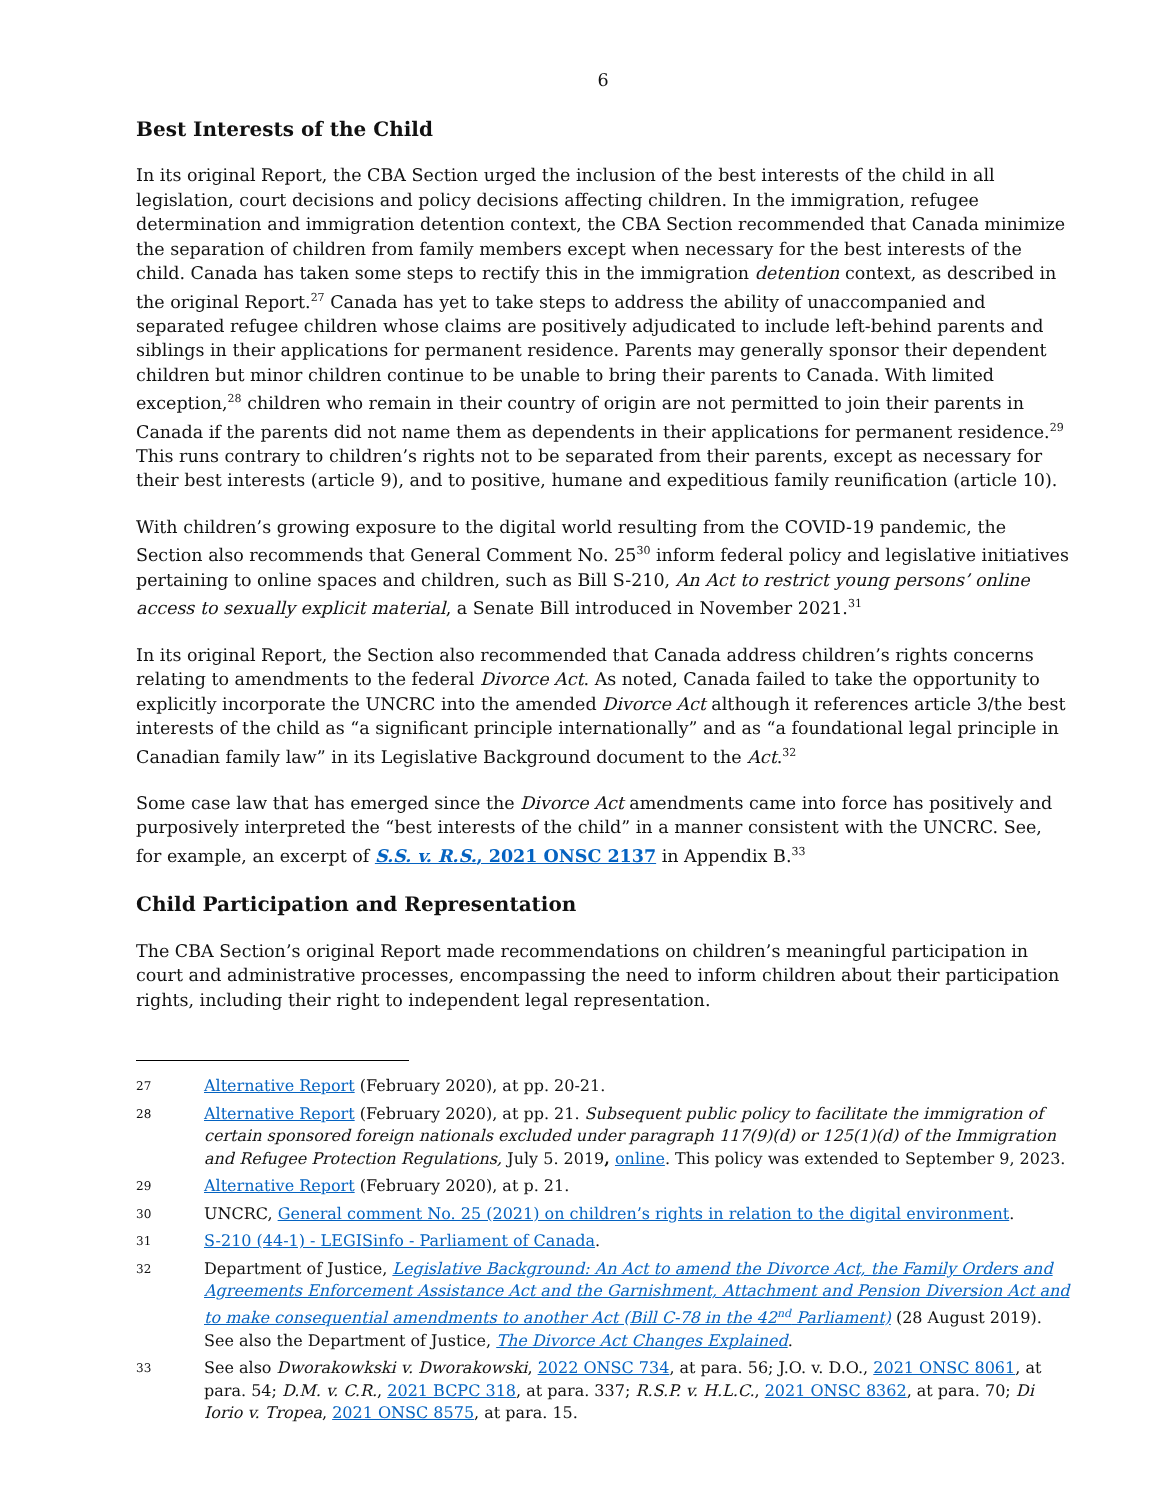6
Best Interests of the Child
In its original Report, the CBA Section urged the inclusion of the best interests of the child in all legislation, court decisions and policy decisions affecting children. In the immigration, refugee determination and immigration detention context, the CBA Section recommended that Canada minimize the separation of children from family members except when necessary for the best interests of the child. Canada has taken some steps to rectify this in the immigration detention context, as described in the original Report.<sup>27</sup> Canada has yet to take steps to address the ability of unaccompanied and separated refugee children whose claims are positively adjudicated to include left-behind parents and siblings in their applications for permanent residence. Parents may generally sponsor their dependent children but minor children continue to be unable to bring their parents to Canada. With limited exception,<sup>28</sup> children who remain in their country of origin are not permitted to join their parents in Canada if the parents did not name them as dependents in their applications for permanent residence.<sup>29</sup> This runs contrary to children’s rights not to be separated from their parents, except as necessary for their best interests (article 9), and to positive, humane and expeditious family reunification (article 10).
With children’s growing exposure to the digital world resulting from the COVID-19 pandemic, the Section also recommends that General Comment No. 25<sup>30</sup> inform federal policy and legislative initiatives pertaining to online spaces and children, such as Bill S-210, An Act to restrict young persons’ online access to sexually explicit material, a Senate Bill introduced in November 2021.<sup>31</sup>
In its original Report, the Section also recommended that Canada address children’s rights concerns relating to amendments to the federal Divorce Act. As noted, Canada failed to take the opportunity to explicitly incorporate the UNCRC into the amended Divorce Act although it references article 3/the best interests of the child as “a significant principle internationally” and as “a foundational legal principle in Canadian family law” in its Legislative Background document to the Act.<sup>32</sup>
Some case law that has emerged since the Divorce Act amendments came into force has positively and purposively interpreted the “best interests of the child” in a manner consistent with the UNCRC. See, for example, an excerpt of S.S. v. R.S., 2021 ONSC 2137 in Appendix B.<sup>33</sup>
Child Participation and Representation
The CBA Section’s original Report made recommendations on children’s meaningful participation in court and administrative processes, encompassing the need to inform children about their participation rights, including their right to independent legal representation.
27 Alternative Report (February 2020), at pp. 20-21.
28 Alternative Report (February 2020), at pp. 21. Subsequent public policy to facilitate the immigration of certain sponsored foreign nationals excluded under paragraph 117(9)(d) or 125(1)(d) of the Immigration and Refugee Protection Regulations, July 5. 2019, online. This policy was extended to September 9, 2023.
29 Alternative Report (February 2020), at p. 21.
30 UNCRC, General comment No. 25 (2021) on children’s rights in relation to the digital environment.
31 S-210 (44-1) - LEGISinfo - Parliament of Canada.
32 Department of Justice, Legislative Background: An Act to amend the Divorce Act, the Family Orders and Agreements Enforcement Assistance Act and the Garnishment, Attachment and Pension Diversion Act and to make consequential amendments to another Act (Bill C-78 in the 42<sup>nd</sup> Parliament) (28 August 2019). See also the Department of Justice, The Divorce Act Changes Explained.
33 See also Dworakowkski v. Dworakowski, 2022 ONSC 734, at para. 56; J.O. v. D.O., 2021 ONSC 8061, at para. 54; D.M. v. C.R., 2021 BCPC 318, at para. 337; R.S.P. v. H.L.C., 2021 ONSC 8362, at para. 70; Di Iorio v. Tropea, 2021 ONSC 8575, at para. 15.